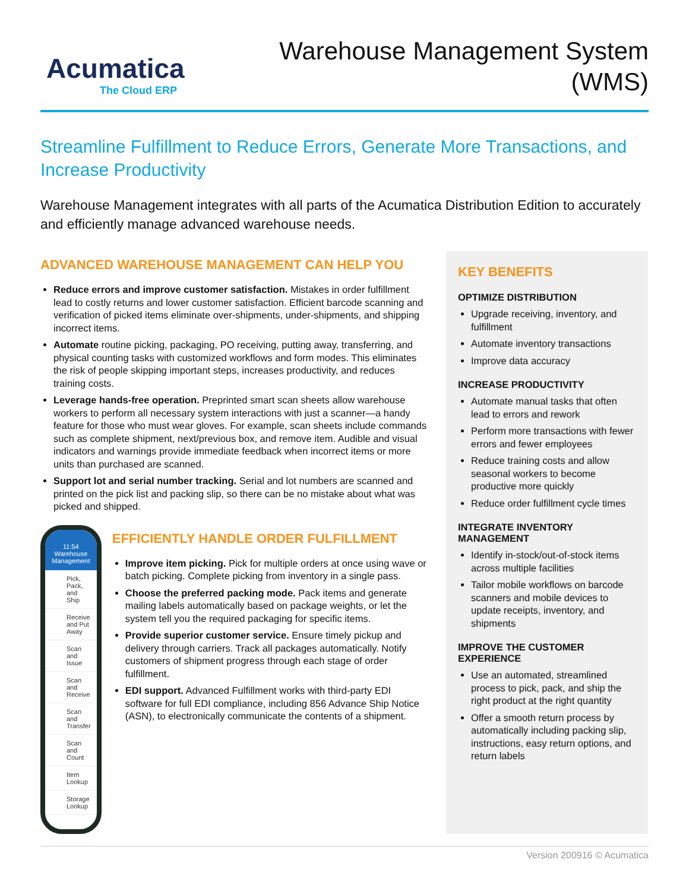Acumatica
The Cloud ERP
Warehouse Management System
(WMS)
Streamline Fulfillment to Reduce Errors, Generate More Transactions, and Increase Productivity
Warehouse Management integrates with all parts of the Acumatica Distribution Edition to accurately and efficiently manage advanced warehouse needs.
ADVANCED WAREHOUSE MANAGEMENT CAN HELP YOU
Reduce errors and improve customer satisfaction. Mistakes in order fulfillment lead to costly returns and lower customer satisfaction. Efficient barcode scanning and verification of picked items eliminate over-shipments, under-shipments, and shipping incorrect items.
Automate routine picking, packaging, PO receiving, putting away, transferring, and physical counting tasks with customized workflows and form modes. This eliminates the risk of people skipping important steps, increases productivity, and reduces training costs.
Leverage hands-free operation. Preprinted smart scan sheets allow warehouse workers to perform all necessary system interactions with just a scanner—a handy feature for those who must wear gloves. For example, scan sheets include commands such as complete shipment, next/previous box, and remove item. Audible and visual indicators and warnings provide immediate feedback when incorrect items or more units than purchased are scanned.
Support lot and serial number tracking. Serial and lot numbers are scanned and printed on the pick list and packing slip, so there can be no mistake about what was picked and shipped.
11:54
Warehouse Management
Pick, Pack, and Ship
Receive and Put Away
Scan and Issue
Scan and Receive
Scan and Transfer
Scan and Count
Item Lookup
Storage Lookup
EFFICIENTLY HANDLE ORDER FULFILLMENT
Improve item picking. Pick for multiple orders at once using wave or batch picking. Complete picking from inventory in a single pass.
Choose the preferred packing mode. Pack items and generate mailing labels automatically based on package weights, or let the system tell you the required packaging for specific items.
Provide superior customer service. Ensure timely pickup and delivery through carriers. Track all packages automatically. Notify customers of shipment progress through each stage of order fulfillment.
EDI support. Advanced Fulfillment works with third-party EDI software for full EDI compliance, including 856 Advance Ship Notice (ASN), to electronically communicate the contents of a shipment.
KEY BENEFITS
OPTIMIZE DISTRIBUTION
Upgrade receiving, inventory, and fulfillment
Automate inventory transactions
Improve data accuracy
INCREASE PRODUCTIVITY
Automate manual tasks that often lead to errors and rework
Perform more transactions with fewer errors and fewer employees
Reduce training costs and allow seasonal workers to become productive more quickly
Reduce order fulfillment cycle times
INTEGRATE INVENTORY MANAGEMENT
Identify in-stock/out-of-stock items across multiple facilities
Tailor mobile workflows on barcode scanners and mobile devices to update receipts, inventory, and shipments
IMPROVE THE CUSTOMER EXPERIENCE
Use an automated, streamlined process to pick, pack, and ship the right product at the right quantity
Offer a smooth return process by automatically including packing slip, instructions, easy return options, and return labels
Version 200916 © Acumatica